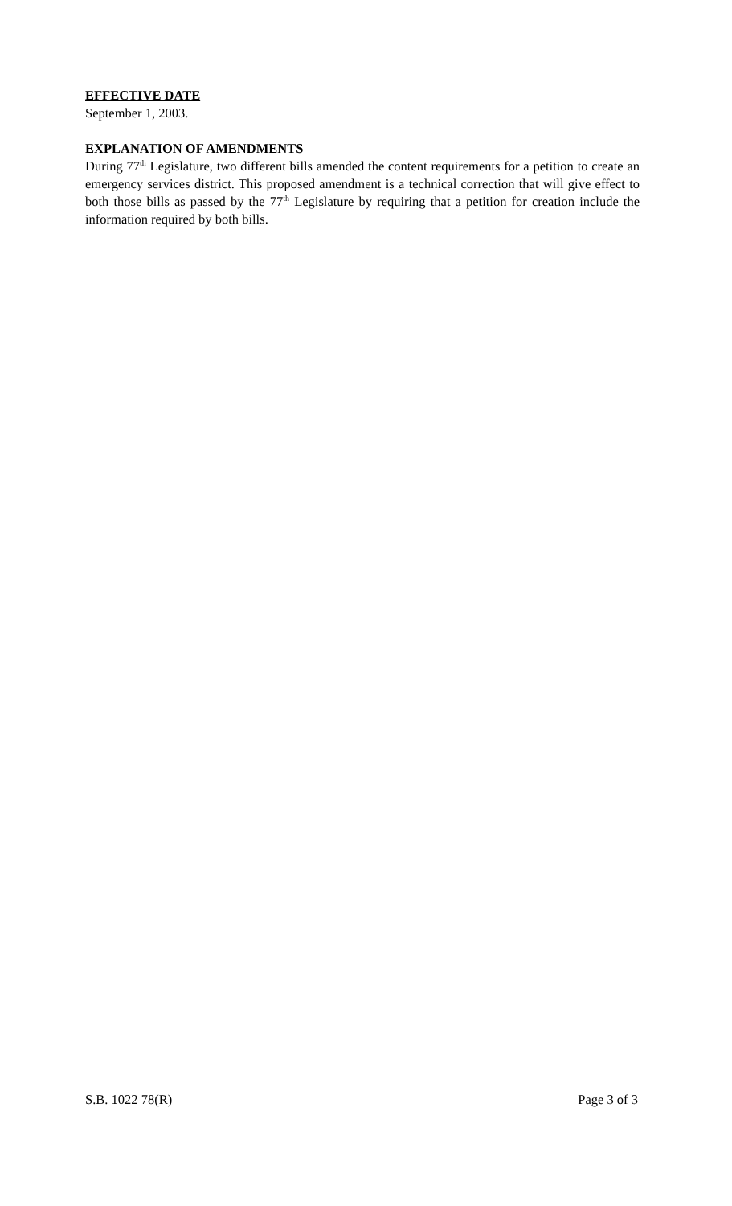EFFECTIVE DATE
September 1, 2003.
EXPLANATION OF AMENDMENTS
During 77<sup>th</sup> Legislature, two different bills amended the content requirements for a petition to create an emergency services district. This proposed amendment is a technical correction that will give effect to both those bills as passed by the 77<sup>th</sup> Legislature by requiring that a petition for creation include the information required by both bills.
S.B. 1022 78(R) Page 3 of 3